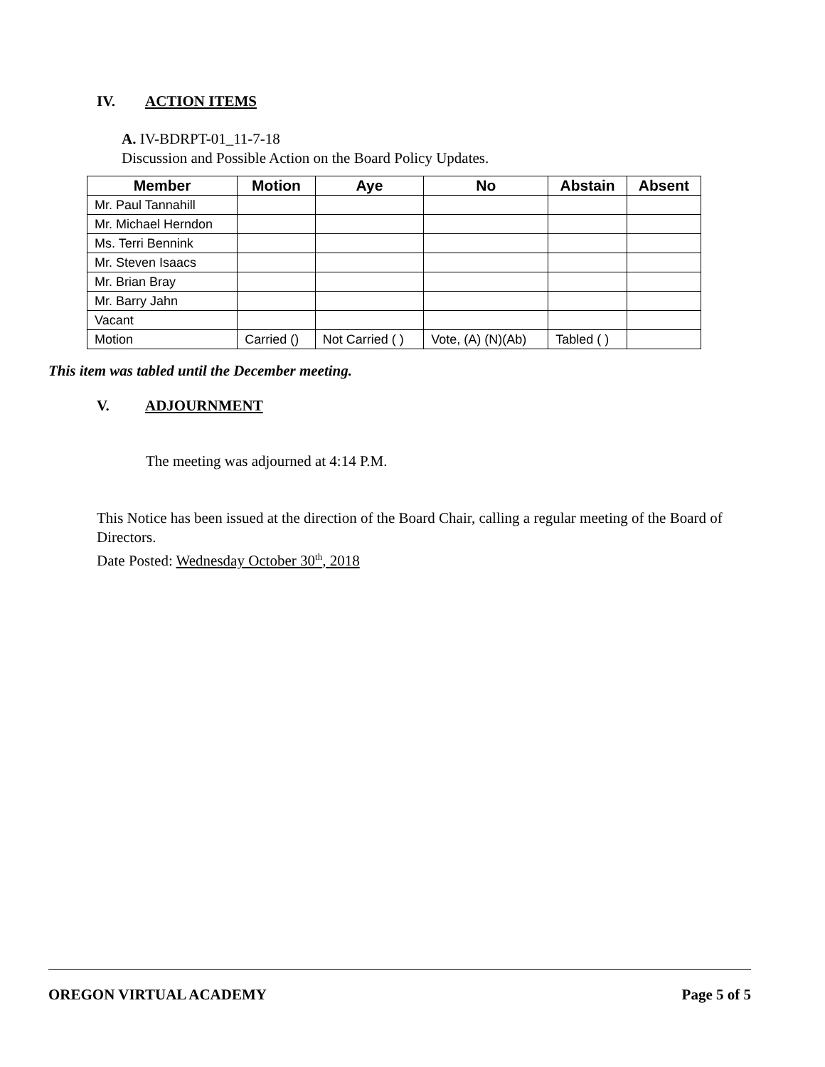IV. ACTION ITEMS
A. IV-BDRPT-01_11-7-18
Discussion and Possible Action on the Board Policy Updates.
| Member | Motion | Aye | No | Abstain | Absent |
| --- | --- | --- | --- | --- | --- |
| Mr. Paul Tannahill | | | | | |
| Mr. Michael Herndon | | | | | |
| Ms. Terri Bennink | | | | | |
| Mr. Steven Isaacs | | | | | |
| Mr. Brian Bray | | | | | |
| Mr. Barry Jahn | | | | | |
| Vacant | | | | | |
| Motion | Carried () | Not Carried ( ) | Vote, (A) (N)(Ab) | Tabled ( ) | |
This item was tabled until the December meeting.
V. ADJOURNMENT
The meeting was adjourned at 4:14 P.M.
This Notice has been issued at the direction of the Board Chair, calling a regular meeting of the Board of Directors.
Date Posted: Wednesday October 30<sup>th</sup>, 2018
OREGON VIRTUAL ACADEMY Page 5 of 5